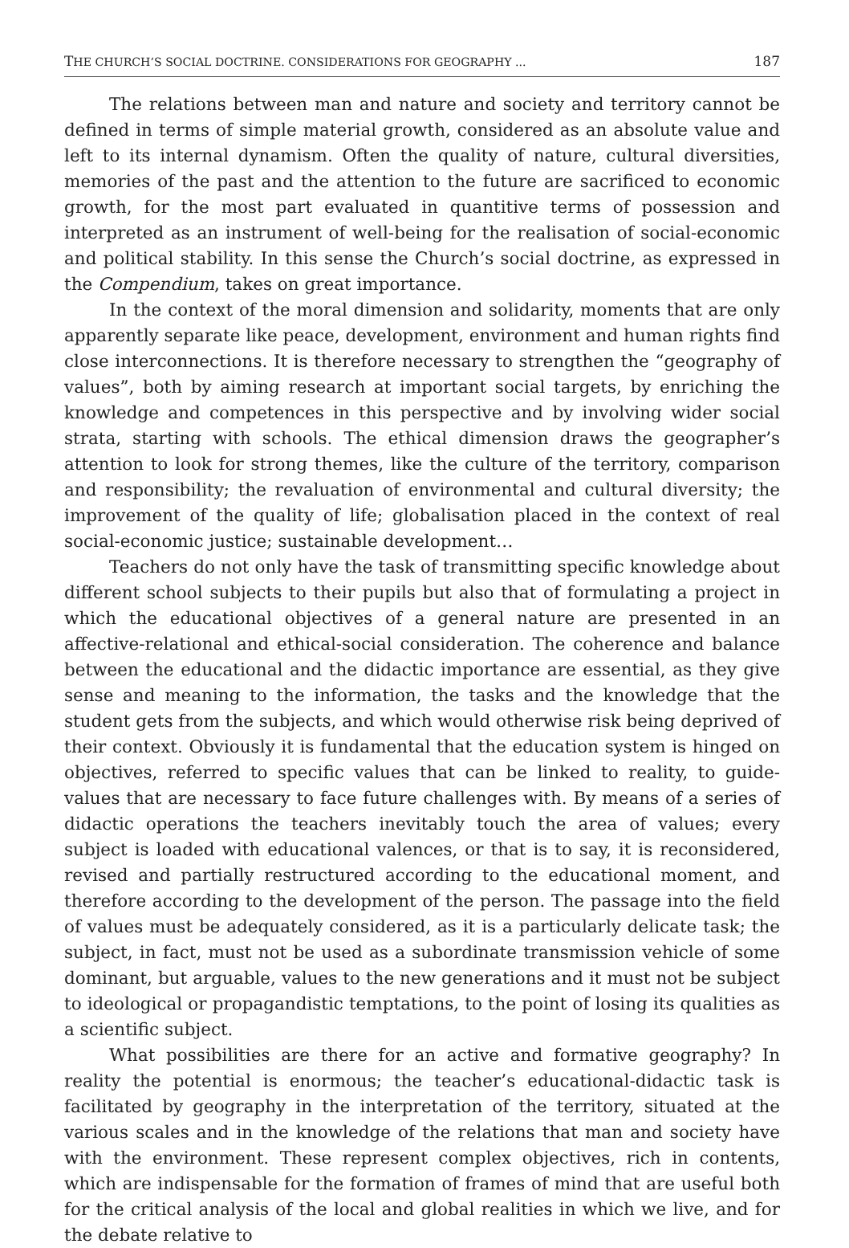THE CHURCH’S SOCIAL DOCTRINE. CONSIDERATIONS FOR GEOGRAPHY ... 187
The relations between man and nature and society and territory cannot be defined in terms of simple material growth, considered as an absolute value and left to its internal dynamism. Often the quality of nature, cultural diversities, memories of the past and the attention to the future are sacrificed to economic growth, for the most part evaluated in quantitive terms of possession and interpreted as an instrument of well-being for the realisation of social-economic and political stability. In this sense the Church’s social doctrine, as expressed in the Compendium, takes on great importance.
In the context of the moral dimension and solidarity, moments that are only apparently separate like peace, development, environment and human rights find close interconnections. It is therefore necessary to strengthen the “geography of values”, both by aiming research at important social targets, by enriching the knowledge and competences in this perspective and by involving wider social strata, starting with schools. The ethical dimension draws the geographer’s attention to look for strong themes, like the culture of the territory, comparison and responsibility; the revaluation of environmental and cultural diversity; the improvement of the quality of life; globalisation placed in the context of real social-economic justice; sustainable development…
Teachers do not only have the task of transmitting specific knowledge about different school subjects to their pupils but also that of formulating a project in which the educational objectives of a general nature are presented in an affective-relational and ethical-social consideration. The coherence and balance between the educational and the didactic importance are essential, as they give sense and meaning to the information, the tasks and the knowledge that the student gets from the subjects, and which would otherwise risk being deprived of their context. Obviously it is fundamental that the education system is hinged on objectives, referred to specific values that can be linked to reality, to guide-values that are necessary to face future challenges with. By means of a series of didactic operations the teachers inevitably touch the area of values; every subject is loaded with educational valences, or that is to say, it is reconsidered, revised and partially restructured according to the educational moment, and therefore according to the development of the person. The passage into the field of values must be adequately considered, as it is a particularly delicate task; the subject, in fact, must not be used as a subordinate transmission vehicle of some dominant, but arguable, values to the new generations and it must not be subject to ideological or propagandistic temptations, to the point of losing its qualities as a scientific subject.
What possibilities are there for an active and formative geography? In reality the potential is enormous; the teacher’s educational-didactic task is facilitated by geography in the interpretation of the territory, situated at the various scales and in the knowledge of the relations that man and society have with the environment. These represent complex objectives, rich in contents, which are indispensable for the formation of frames of mind that are useful both for the critical analysis of the local and global realities in which we live, and for the debate relative to